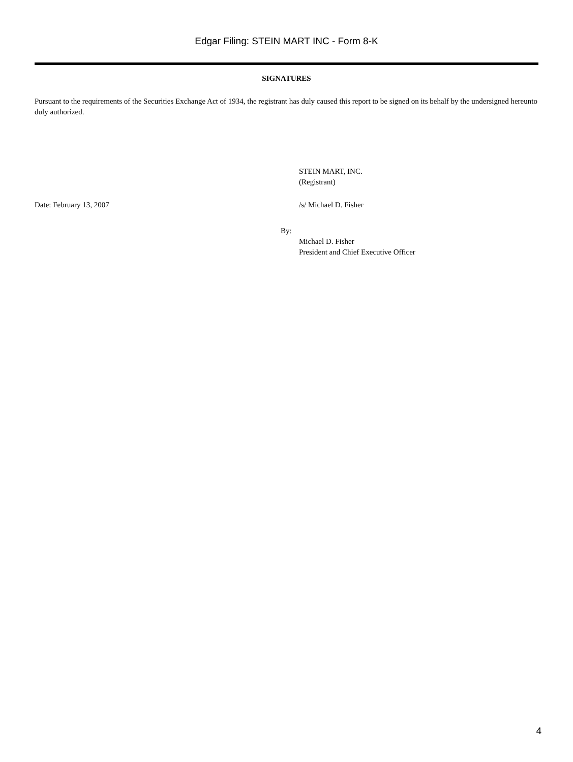Edgar Filing: STEIN MART INC - Form 8-K
SIGNATURES
Pursuant to the requirements of the Securities Exchange Act of 1934, the registrant has duly caused this report to be signed on its behalf by the undersigned hereunto duly authorized.
STEIN MART, INC.
(Registrant)
Date: February 13, 2007 /s/ Michael D. Fisher
By:
Michael D. Fisher
President and Chief Executive Officer
4